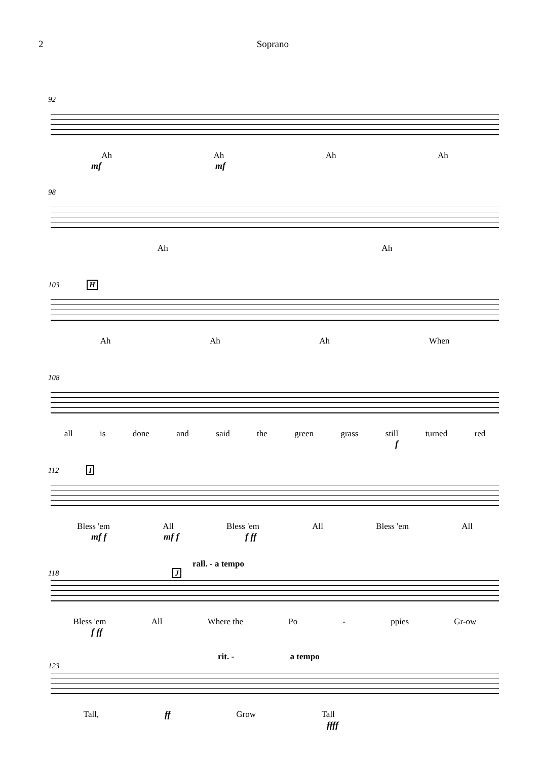2 Soprano
92
Ah Ah Ah Ah
mf mf
98
Ah Ah
103 H
Ah Ah Ah When
108
all is done and said the green grass still turned red
f
112 I
Bless 'em All Bless 'em All Bless 'em All
mf f mf f f ff
rall. - a tempo
118 J
Bless 'em All Where the Po - ppies Gr-ow
f ff
rit. - a tempo
123
Tall, ff Grow Tall
ffff